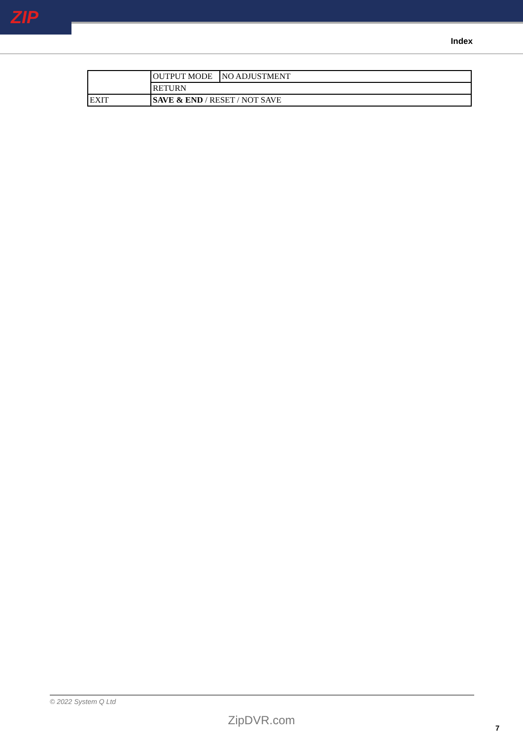ZIP
Index
| | OUTPUT MODE | NO ADJUSTMENT |
| | RETURN | |
| EXIT | SAVE & END / RESET / NOT SAVE | |
© 2022 System Q Ltd
ZipDVR.com
7